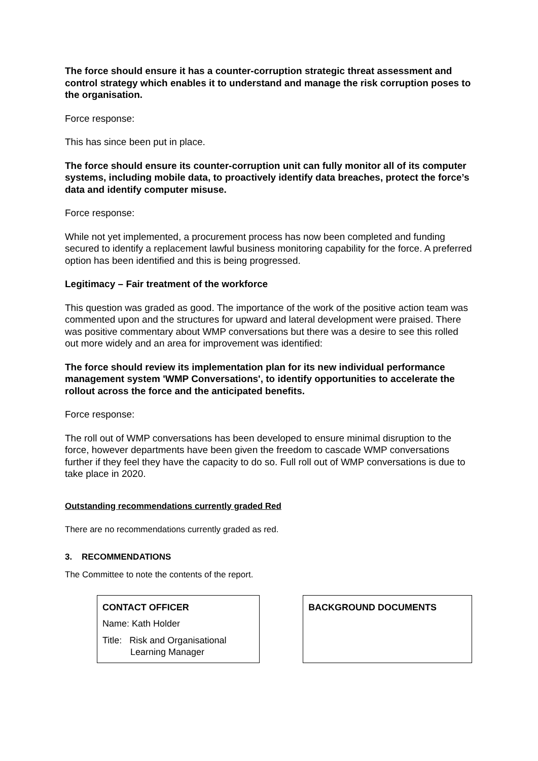The force should ensure it has a counter-corruption strategic threat assessment and control strategy which enables it to understand and manage the risk corruption poses to the organisation.
Force response:
This has since been put in place.
The force should ensure its counter-corruption unit can fully monitor all of its computer systems, including mobile data, to proactively identify data breaches, protect the force’s data and identify computer misuse.
Force response:
While not yet implemented, a procurement process has now been completed and funding secured to identify a replacement lawful business monitoring capability for the force. A preferred option has been identified and this is being progressed.
Legitimacy – Fair treatment of the workforce
This question was graded as good. The importance of the work of the positive action team was commented upon and the structures for upward and lateral development were praised. There was positive commentary about WMP conversations but there was a desire to see this rolled out more widely and an area for improvement was identified:
The force should review its implementation plan for its new individual performance management system 'WMP Conversations', to identify opportunities to accelerate the rollout across the force and the anticipated benefits.
Force response:
The roll out of WMP conversations has been developed to ensure minimal disruption to the force, however departments have been given the freedom to cascade WMP conversations further if they feel they have the capacity to do so. Full roll out of WMP conversations is due to take place in 2020.
Outstanding recommendations currently graded Red
There are no recommendations currently graded as red.
3. RECOMMENDATIONS
The Committee to note the contents of the report.
CONTACT OFFICER
Name: Kath Holder
Title: Risk and Organisational
Learning Manager
BACKGROUND DOCUMENTS